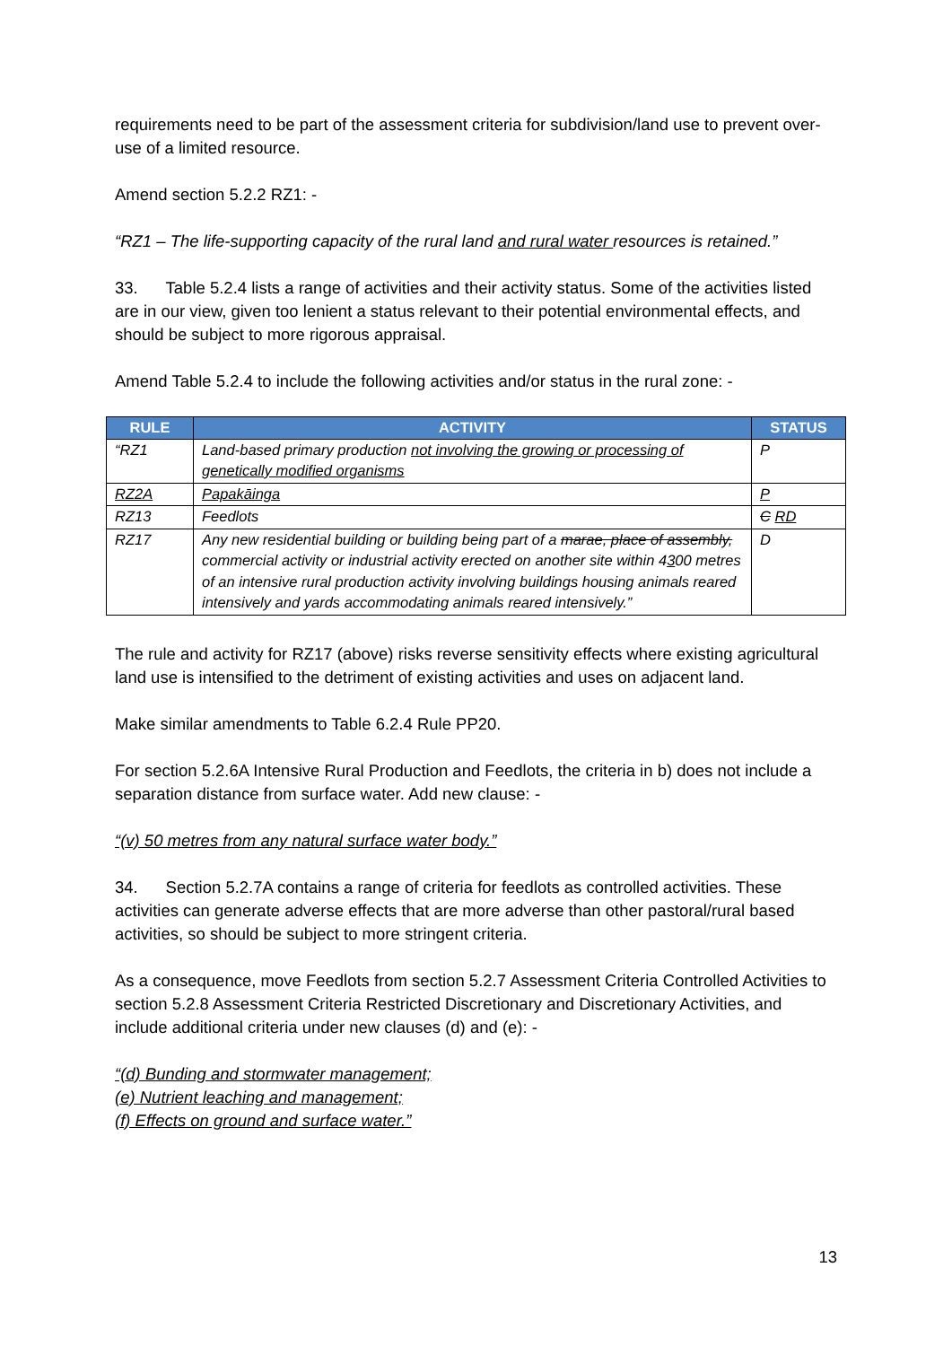requirements need to be part of the assessment criteria for subdivision/land use to prevent over-use of a limited resource.
Amend section 5.2.2 RZ1: -
“RZ1 – The life-supporting capacity of the rural land and rural water resources is retained.”
33. Table 5.2.4 lists a range of activities and their activity status. Some of the activities listed are in our view, given too lenient a status relevant to their potential environmental effects, and should be subject to more rigorous appraisal.
Amend Table 5.2.4 to include the following activities and/or status in the rural zone: -
| RULE | ACTIVITY | STATUS |
| --- | --- | --- |
| “RZ1 | Land-based primary production not involving the growing or processing of genetically modified organisms | P |
| RZ2A | Papakāinga | P |
| RZ13 | Feedlots | C RD |
| RZ17 | Any new residential building or building being part of a marae, place of assembly, commercial activity or industrial activity erected on another site within 4 3 00 metres of an intensive rural production activity involving buildings housing animals reared intensively and yards accommodating animals reared intensively.” | D |
The rule and activity for RZ17 (above) risks reverse sensitivity effects where existing agricultural land use is intensified to the detriment of existing activities and uses on adjacent land.
Make similar amendments to Table 6.2.4 Rule PP20.
For section 5.2.6A Intensive Rural Production and Feedlots, the criteria in b) does not include a separation distance from surface water. Add new clause: -
“(v) 50 metres from any natural surface water body.”
34. Section 5.2.7A contains a range of criteria for feedlots as controlled activities. These activities can generate adverse effects that are more adverse than other pastoral/rural based activities, so should be subject to more stringent criteria.
As a consequence, move Feedlots from section 5.2.7 Assessment Criteria Controlled Activities to section 5.2.8 Assessment Criteria Restricted Discretionary and Discretionary Activities, and include additional criteria under new clauses (d) and (e): -
“(d) Bunding and stormwater management;
(e) Nutrient leaching and management;
(f) Effects on ground and surface water.”
13